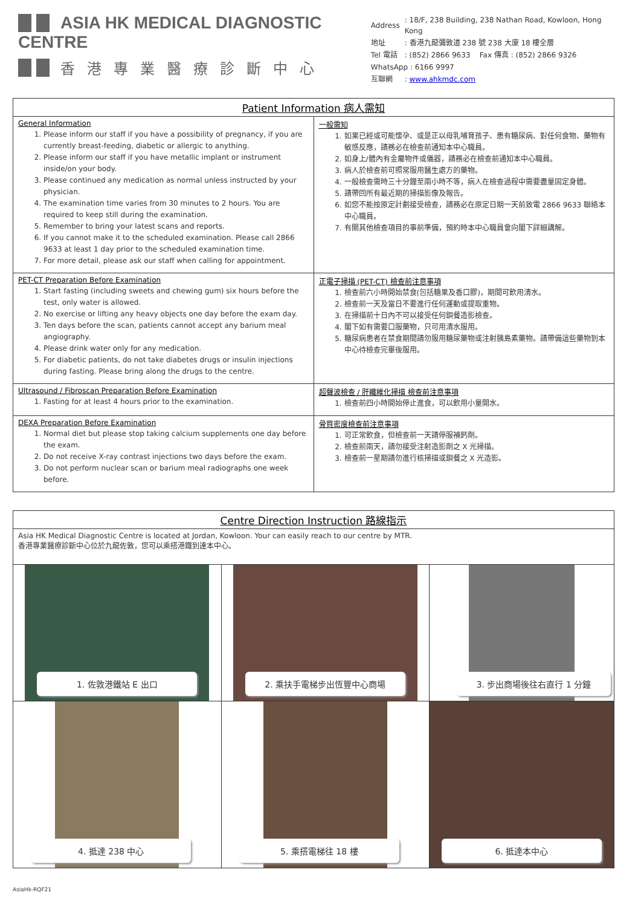ASIA HK MEDICAL DIAGNOSTIC CENTRE
香港專業醫療診斷中心
| Address | : 18/F, 238 Building, 238 Nathan Road, Kowloon, Hong Kong |
| 地址 | : 香港九龍彌敦道 238 號 238 大廈 18 樓全層 |
| Tel 電話 | : (852) 2866 9633 Fax 傳真 : (852) 2866 9326 |
| WhatsApp : 6166 9997 | |
| 互聯網 | : www.ahkmdc.com |
| Patient Information 病人需知 | |
| General Information 1. Please inform our staff if you have a possibility of pregnancy, if you are currently breast-feeding, diabetic or allergic to anything. 2. Please inform our staff if you have metallic implant or instrument inside/on your body. 3. Please continued any medication as normal unless instructed by your physician. 4. The examination time varies from 30 minutes to 2 hours. You are required to keep still during the examination. 5. Remember to bring your latest scans and reports. 6. If you cannot make it to the scheduled examination. Please call 2866 9633 at least 1 day prior to the scheduled examination time. 7. For more detail, please ask our staff when calling for appointment. | 一般需知 1. 如果已經或可能懷孕、或是正以母乳哺育孩子、患有糖尿病、對任何食物、藥物有敏感反應，請務必在檢查前通知本中心職員。 2. 如身上/體內有金屬物件或儀器，請務必在檢查前通知本中心職員。 3. 病人於檢查前可照常服用醫生處方的藥物。 4. 一般檢查需時三十分鐘至兩小時不等，病人在檢查過程中需要盡量固定身體。 5. 請帶回所有最近期的掃描影像及報告。 6. 如您不能按原定計劃接受檢查，請務必在原定日期一天前致電 2866 9633 聯絡本中心職員。 7. 有關其他檢查項目的事前準備，預約時本中心職員會向閣下詳細講解。 |
| PET-CT Preparation Before Examination 1. Start fasting (including sweets and chewing gum) six hours before the test, only water is allowed. 2. No exercise or lifting any heavy objects one day before the exam day. 3. Ten days before the scan, patients cannot accept any barium meal angiography. 4. Please drink water only for any medication. 5. For diabetic patients, do not take diabetes drugs or insulin injections during fasting. Please bring along the drugs to the centre. | 正電子掃描 (PET-CT) 檢查前注意事項 1. 檢查前六小時開始禁食(包括糖果及香口膠)，期間可飲用清水。 2. 檢查前一天及當日不要進行任何運動或提取重物。 3. 在掃描前十日內不可以接受任何鋇餐造影檢查。 4. 閣下如有需要口服藥物，只可用清水服用。 5. 糖尿病患者在禁食期間請勿服用糖尿藥物或注射胰島素藥物。請帶備這些藥物到本中心待檢查完畢後服用。 |
| Ultrasound / Fibroscan Preparation Before Examination 1. Fasting for at least 4 hours prior to the examination. | 超聲波檢查 / 肝纖維化掃描 檢查前注意事項 1. 檢查前四小時開始停止進食，可以飲用小量開水。 |
| DEXA Preparation Before Examination 1. Normal diet but please stop taking calcium supplements one day before the exam. 2. Do not receive X-ray contrast injections two days before the exam. 3. Do not perform nuclear scan or barium meal radiographs one week before. | 骨質密度檢查前注意事項 1. 可正常飲食，但檢查前一天請停服補鈣劑。 2. 檢查前兩天，請勿接受注射造影劑之 X 光掃描。 3. 檢查前一星期請勿進行核掃描或鋇餐之 X 光造影。 |
| Centre Direction Instruction 路線指示 | | |
| Asia HK Medical Diagnostic Centre is located at Jordan, Kowloon. Your can easily reach to our centre by MTR. 香港專業醫療診斷中心位於九龍佐敦，您可以乘搭港鐵到達本中心。 | | |
| 1. 佐敦港鐵站 E 出口 | 2. 乘扶手電梯步出恆豐中心商場 | 3. 步出商場後往右直行 1 分鐘 |
| 4. 抵達 238 中心 | 5. 乘搭電梯往 18 樓 | 6. 抵達本中心 |
AsiaHk-RQF21